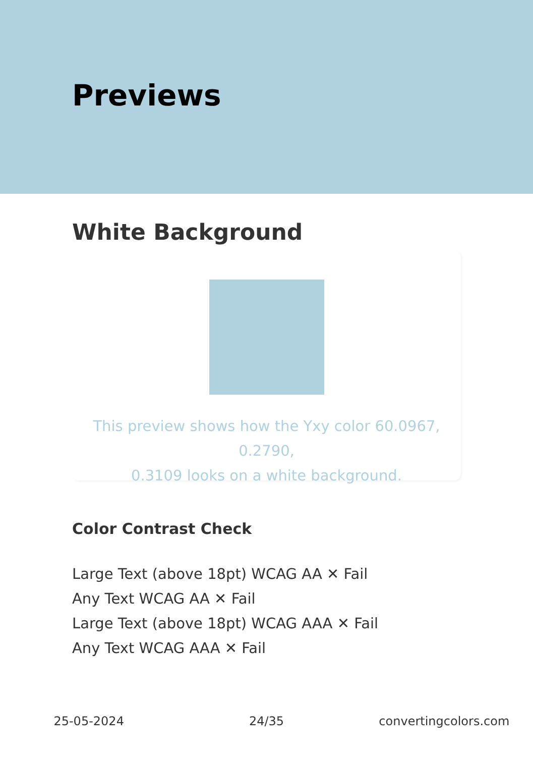Previews
White Background
This preview shows how the Yxy color 60.0967, 0.2790,
0.3109 looks on a white background.
Color Contrast Check
Large Text (above 18pt) WCAG AA ✕ Fail
Any Text WCAG AA ✕ Fail
Large Text (above 18pt) WCAG AAA ✕ Fail
Any Text WCAG AAA ✕ Fail
25-05-2024 24/35 convertingcolors.com